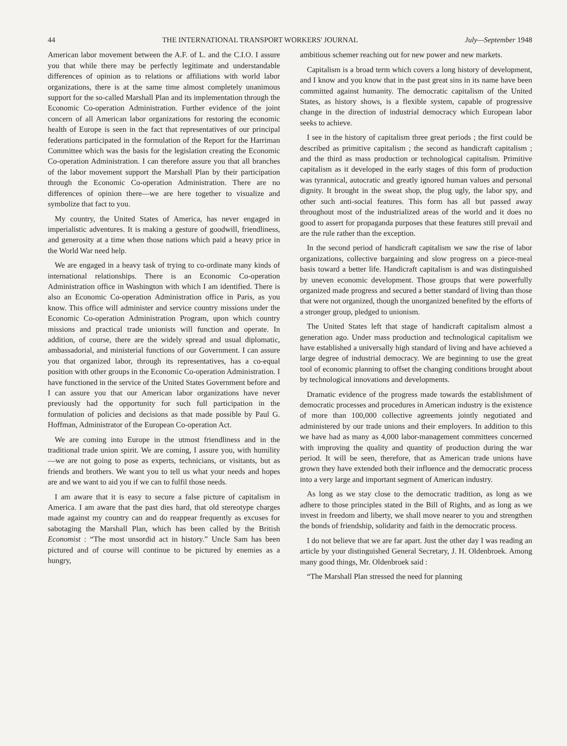44 THE INTERNATIONAL TRANSPORT WORKERS' JOURNAL July—September 1948
American labor movement between the A.F. of L. and the C.I.O. I assure you that while there may be perfectly legitimate and understandable differences of opinion as to relations or affiliations with world labor organizations, there is at the same time almost completely unanimous support for the so-called Marshall Plan and its implementation through the Economic Co-operation Administration. Further evidence of the joint concern of all American labor organizations for restoring the economic health of Europe is seen in the fact that representatives of our principal federations participated in the formulation of the Report for the Harriman Committee which was the basis for the legislation creating the Economic Co-operation Administration. I can therefore assure you that all branches of the labor movement support the Marshall Plan by their participation through the Economic Co-operation Administration. There are no differences of opinion there—we are here together to visualize and symbolize that fact to you.
My country, the United States of America, has never engaged in imperialistic adventures. It is making a gesture of goodwill, friendliness, and generosity at a time when those nations which paid a heavy price in the World War need help.
We are engaged in a heavy task of trying to co-ordinate many kinds of international relationships. There is an Economic Co-operation Administration office in Washington with which I am identified. There is also an Economic Co-operation Administration office in Paris, as you know. This office will administer and service country missions under the Economic Co-operation Administration Program, upon which country missions and practical trade unionists will function and operate. In addition, of course, there are the widely spread and usual diplomatic, ambassadorial, and ministerial functions of our Government. I can assure you that organized labor, through its representatives, has a co-equal position with other groups in the Economic Co-operation Administration. I have functioned in the service of the United States Government before and I can assure you that our American labor organizations have never previously had the opportunity for such full participation in the formulation of policies and decisions as that made possible by Paul G. Hoffman, Administrator of the European Co-operation Act.
We are coming into Europe in the utmost friendliness and in the traditional trade union spirit. We are coming, I assure you, with humility—we are not going to pose as experts, technicians, or visitants, but as friends and brothers. We want you to tell us what your needs and hopes are and we want to aid you if we can to fulfil those needs.
I am aware that it is easy to secure a false picture of capitalism in America. I am aware that the past dies hard, that old stereotype charges made against my country can and do reappear frequently as excuses for sabotaging the Marshall Plan, which has been called by the British Economist : “The most unsordid act in history.” Uncle Sam has been pictured and of course will continue to be pictured by enemies as a hungry,
ambitious schemer reaching out for new power and new markets.
Capitalism is a broad term which covers a long history of development, and I know and you know that in the past great sins in its name have been committed against humanity. The democratic capitalism of the United States, as history shows, is a flexible system, capable of progressive change in the direction of industrial democracy which European labor seeks to achieve.
I see in the history of capitalism three great periods ; the first could be described as primitive capitalism ; the second as handicraft capitalism ; and the third as mass production or technological capitalism. Primitive capitalism as it developed in the early stages of this form of production was tyrannical, autocratic and greatly ignored human values and personal dignity. It brought in the sweat shop, the plug ugly, the labor spy, and other such anti-social features. This form has all but passed away throughout most of the industrialized areas of the world and it does no good to assert for propaganda purposes that these features still prevail and are the rule rather than the exception.
In the second period of handicraft capitalism we saw the rise of labor organizations, collective bargaining and slow progress on a piece-meal basis toward a better life. Handicraft capitalism is and was distinguished by uneven economic development. Those groups that were powerfully organized made progress and secured a better standard of living than those that were not organized, though the unorganized benefited by the efforts of a stronger group, pledged to unionism.
The United States left that stage of handicraft capitalism almost a generation ago. Under mass production and technological capitalism we have established a universally high standard of living and have achieved a large degree of industrial democracy. We are beginning to use the great tool of economic planning to offset the changing conditions brought about by technological innovations and developments.
Dramatic evidence of the progress made towards the establishment of democratic processes and procedures in American industry is the existence of more than 100,000 collective agreements jointly negotiated and administered by our trade unions and their employers. In addition to this we have had as many as 4,000 labor-management committees concerned with improving the quality and quantity of production during the war period. It will be seen, therefore, that as American trade unions have grown they have extended both their influence and the democratic process into a very large and important segment of American industry.
As long as we stay close to the democratic tradition, as long as we adhere to those principles stated in the Bill of Rights, and as long as we invest in freedom and liberty, we shall move nearer to you and strengthen the bonds of friendship, solidarity and faith in the democratic process.
I do not believe that we are far apart. Just the other day I was reading an article by your distinguished General Secretary, J. H. Oldenbroek. Among many good things, Mr. Oldenbroek said :
“The Marshall Plan stressed the need for planning